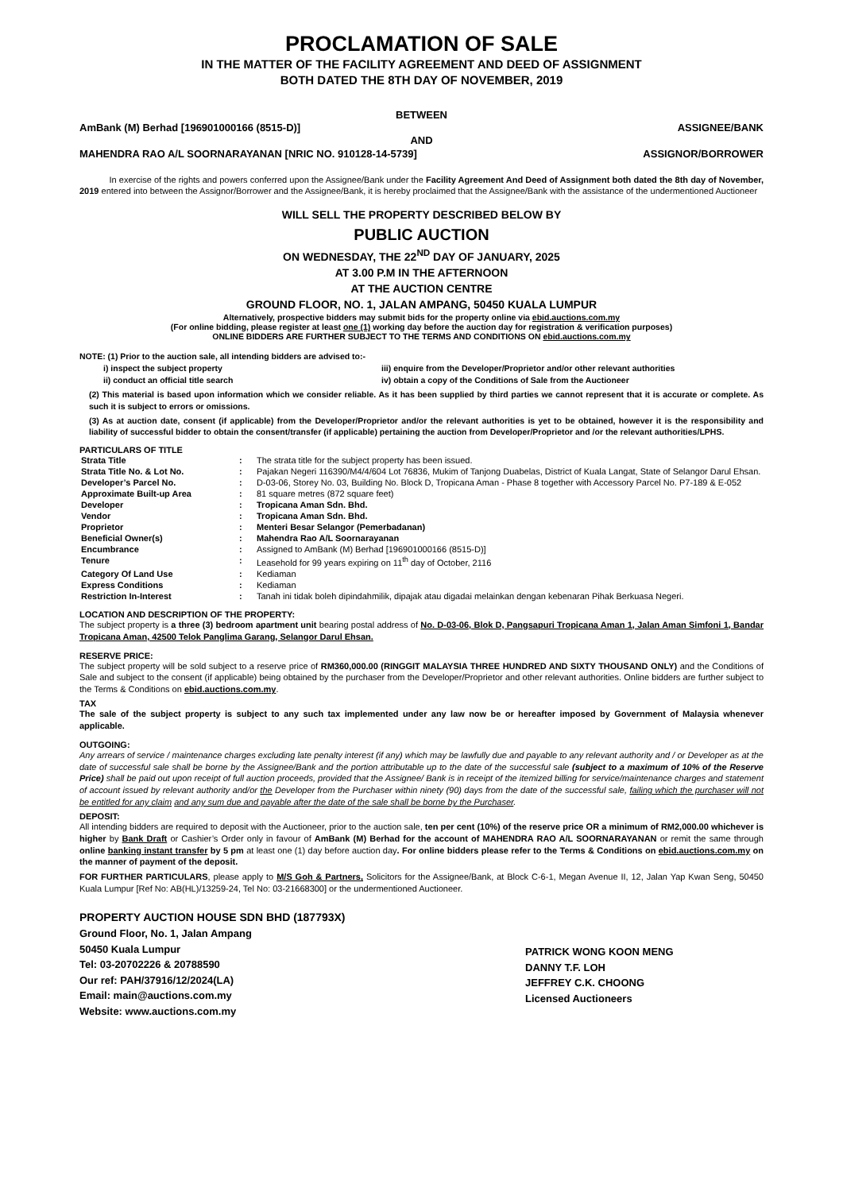PROCLAMATION OF SALE
IN THE MATTER OF THE FACILITY AGREEMENT AND DEED OF ASSIGNMENT
BOTH DATED THE 8TH DAY OF NOVEMBER, 2019
BETWEEN
AmBank (M) Berhad [196901000166 (8515-D)] ASSIGNEE/BANK
AND
MAHENDRA RAO A/L SOORNARAYANAN [NRIC NO. 910128-14-5739] ASSIGNOR/BORROWER
In exercise of the rights and powers conferred upon the Assignee/Bank under the Facility Agreement And Deed of Assignment both dated the 8th day of November, 2019 entered into between the Assignor/Borrower and the Assignee/Bank, it is hereby proclaimed that the Assignee/Bank with the assistance of the undermentioned Auctioneer
WILL SELL THE PROPERTY DESCRIBED BELOW BY
PUBLIC AUCTION
ON WEDNESDAY, THE 22<sup>ND</sup> DAY OF JANUARY, 2025
AT 3.00 P.M IN THE AFTERNOON
AT THE AUCTION CENTRE
GROUND FLOOR, NO. 1, JALAN AMPANG, 50450 KUALA LUMPUR
Alternatively, prospective bidders may submit bids for the property online via ebid.auctions.com.my
(For online bidding, please register at least one (1) working day before the auction day for registration & verification purposes)
ONLINE BIDDERS ARE FURTHER SUBJECT TO THE TERMS AND CONDITIONS ON ebid.auctions.com.my
NOTE: (1) Prior to the auction sale, all intending bidders are advised to:-
i) inspect the subject property
ii) conduct an official title search
iii) enquire from the Developer/Proprietor and/or other relevant authorities
iv) obtain a copy of the Conditions of Sale from the Auctioneer
(2) This material is based upon information which we consider reliable. As it has been supplied by third parties we cannot represent that it is accurate or complete. As such it is subject to errors or omissions.
(3) As at auction date, consent (if applicable) from the Developer/Proprietor and/or the relevant authorities is yet to be obtained, however it is the responsibility and liability of successful bidder to obtain the consent/transfer (if applicable) pertaining the auction from Developer/Proprietor and /or the relevant authorities/LPHS.
PARTICULARS OF TITLE
| Strata Title | : | The strata title for the subject property has been issued. |
| Strata Title No. & Lot No. | : | Pajakan Negeri 116390/M4/4/604 Lot 76836, Mukim of Tanjong Duabelas, District of Kuala Langat, State of Selangor Darul Ehsan. |
| Developer’s Parcel No. | : | D-03-06, Storey No. 03, Building No. Block D, Tropicana Aman - Phase 8 together with Accessory Parcel No. P7-189 & E-052 |
| Approximate Built-up Area | : | 81 square metres (872 square feet) |
| Developer | : | Tropicana Aman Sdn. Bhd. |
| Vendor | : | Tropicana Aman Sdn. Bhd. |
| Proprietor | : | Menteri Besar Selangor (Pemerbadanan) |
| Beneficial Owner(s) | : | Mahendra Rao A/L Soornarayanan |
| Encumbrance | : | Assigned to AmBank (M) Berhad [196901000166 (8515-D)] |
| Tenure | : | Leasehold for 99 years expiring on 11<sup>th</sup> day of October, 2116 |
| Category Of Land Use | : | Kediaman |
| Express Conditions | : | Kediaman |
| Restriction In-Interest | : | Tanah ini tidak boleh dipindahmilik, dipajak atau digadai melainkan dengan kebenaran Pihak Berkuasa Negeri. |
LOCATION AND DESCRIPTION OF THE PROPERTY:
The subject property is a three (3) bedroom apartment unit bearing postal address of No. D-03-06, Blok D, Pangsapuri Tropicana Aman 1, Jalan Aman Simfoni 1, Bandar Tropicana Aman, 42500 Telok Panglima Garang, Selangor Darul Ehsan.
RESERVE PRICE:
The subject property will be sold subject to a reserve price of RM360,000.00 (RINGGIT MALAYSIA THREE HUNDRED AND SIXTY THOUSAND ONLY) and the Conditions of Sale and subject to the consent (if applicable) being obtained by the purchaser from the Developer/Proprietor and other relevant authorities. Online bidders are further subject to the Terms & Conditions on ebid.auctions.com.my.
TAX
The sale of the subject property is subject to any such tax implemented under any law now be or hereafter imposed by Government of Malaysia whenever applicable.
OUTGOING:
Any arrears of service / maintenance charges excluding late penalty interest (if any) which may be lawfully due and payable to any relevant authority and / or Developer as at the date of successful sale shall be borne by the Assignee/Bank and the portion attributable up to the date of the successful sale (subject to a maximum of 10% of the Reserve Price) shall be paid out upon receipt of full auction proceeds, provided that the Assignee/ Bank is in receipt of the itemized billing for service/maintenance charges and statement of account issued by relevant authority and/or the Developer from the Purchaser within ninety (90) days from the date of the successful sale, failing which the purchaser will not be entitled for any claim and any sum due and payable after the date of the sale shall be borne by the Purchaser.
DEPOSIT:
All intending bidders are required to deposit with the Auctioneer, prior to the auction sale, ten per cent (10%) of the reserve price OR a minimum of RM2,000.00 whichever is higher by Bank Draft or Cashier’s Order only in favour of AmBank (M) Berhad for the account of MAHENDRA RAO A/L SOORNARAYANAN or remit the same through online banking instant transfer by 5 pm at least one (1) day before auction day. For online bidders please refer to the Terms & Conditions on ebid.auctions.com.my on the manner of payment of the deposit.
FOR FURTHER PARTICULARS, please apply to M/S Goh & Partners, Solicitors for the Assignee/Bank, at Block C-6-1, Megan Avenue II, 12, Jalan Yap Kwan Seng, 50450 Kuala Lumpur [Ref No: AB(HL)/13259-24, Tel No: 03-21668300] or the undermentioned Auctioneer.
PROPERTY AUCTION HOUSE SDN BHD (187793X)
Ground Floor, No. 1, Jalan Ampang
50450 Kuala Lumpur
Tel: 03-20702226 & 20788590
Our ref: PAH/37916/12/2024(LA)
Email: main@auctions.com.my
Website: www.auctions.com.my
PATRICK WONG KOON MENG
DANNY T.F. LOH
JEFFREY C.K. CHOONG
Licensed Auctioneers